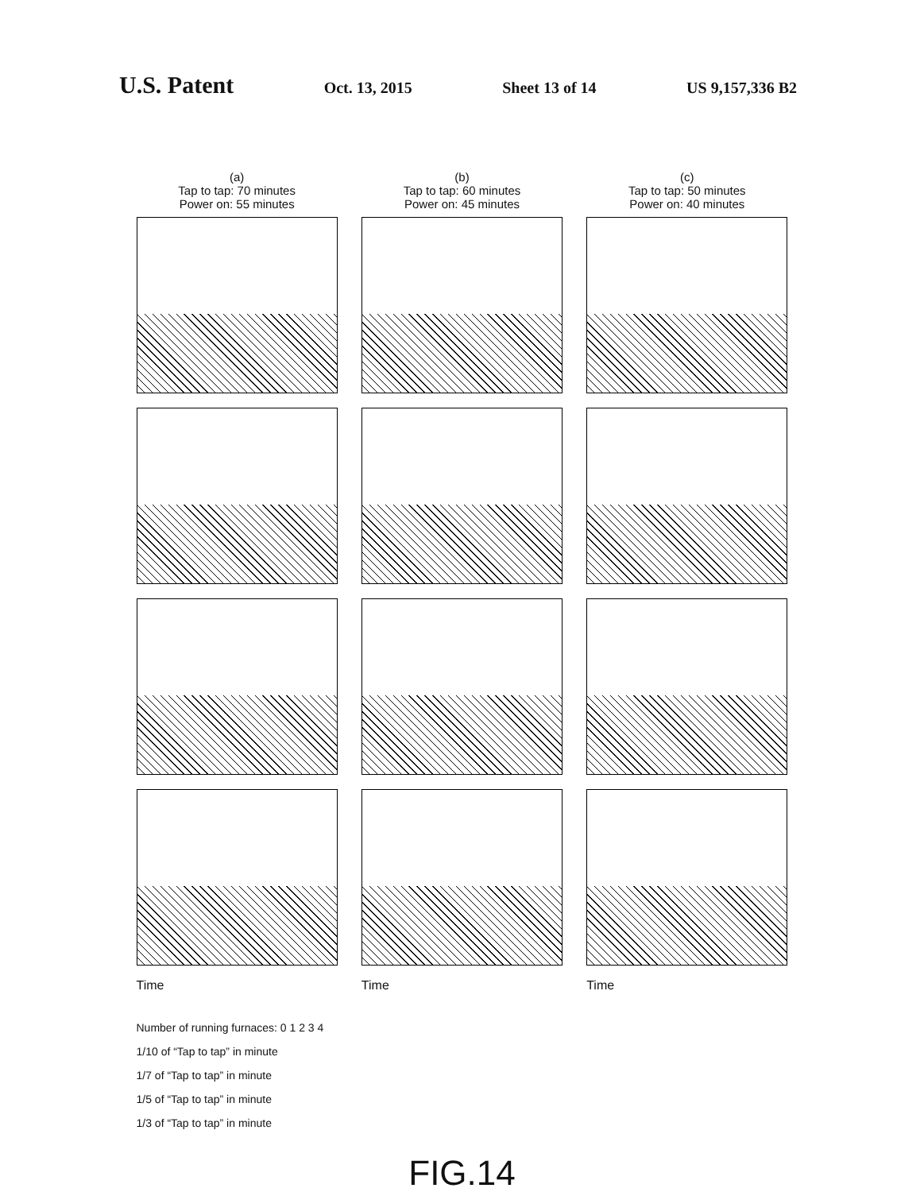U.S. Patent
Oct. 13, 2015 Sheet 13 of 14 US 9,157,336 B2
(a)
Tap to tap: 70 minutes
Power on: 55 minutes
Time
(b)
Tap to tap: 60 minutes
Power on: 45 minutes
Time
(c)
Tap to tap: 50 minutes
Power on: 40 minutes
Time
Number of running furnaces: 0 1 2 3 4
1/10 of “Tap to tap” in minute
1/7 of “Tap to tap” in minute
1/5 of “Tap to tap” in minute
1/3 of “Tap to tap” in minute
FIG.14